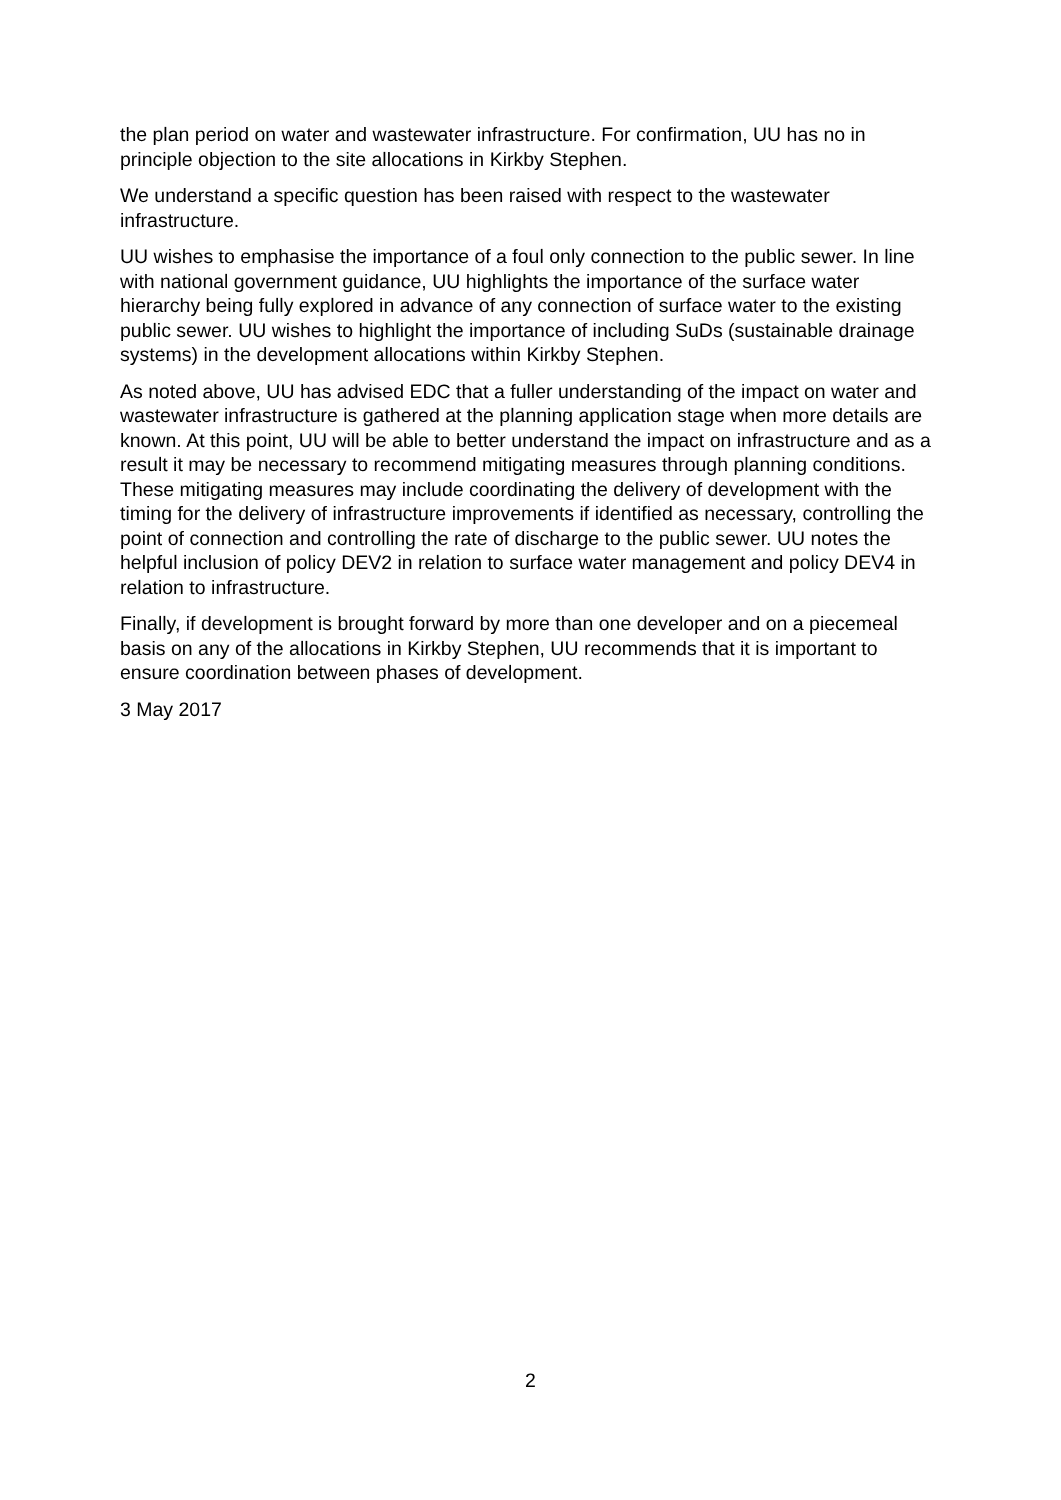the plan period on water and wastewater infrastructure. For confirmation, UU has no in principle objection to the site allocations in Kirkby Stephen.
We understand a specific question has been raised with respect to the wastewater infrastructure.
UU wishes to emphasise the importance of a foul only connection to the public sewer. In line with national government guidance, UU highlights the importance of the surface water hierarchy being fully explored in advance of any connection of surface water to the existing public sewer. UU wishes to highlight the importance of including SuDs (sustainable drainage systems) in the development allocations within Kirkby Stephen.
As noted above, UU has advised EDC that a fuller understanding of the impact on water and wastewater infrastructure is gathered at the planning application stage when more details are known. At this point, UU will be able to better understand the impact on infrastructure and as a result it may be necessary to recommend mitigating measures through planning conditions. These mitigating measures may include coordinating the delivery of development with the timing for the delivery of infrastructure improvements if identified as necessary, controlling the point of connection and controlling the rate of discharge to the public sewer. UU notes the helpful inclusion of policy DEV2 in relation to surface water management and policy DEV4 in relation to infrastructure.
Finally, if development is brought forward by more than one developer and on a piecemeal basis on any of the allocations in Kirkby Stephen, UU recommends that it is important to ensure coordination between phases of development.
3 May 2017
2